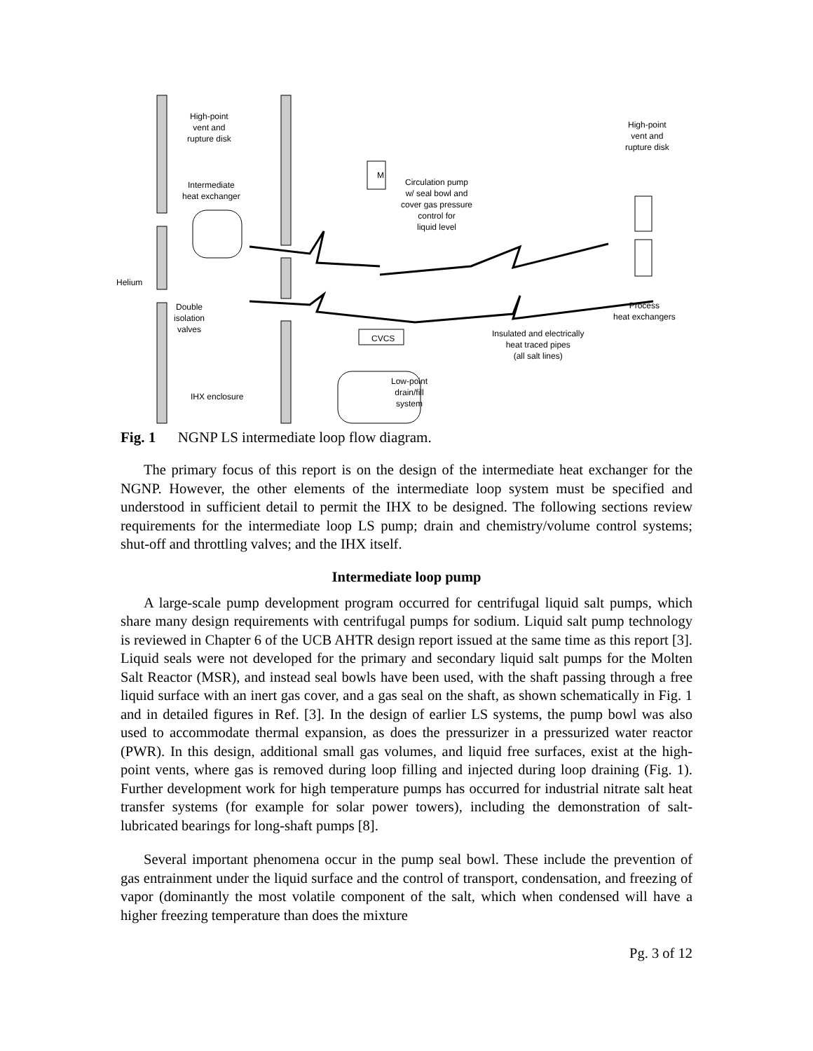High-point
vent and
rupture disk
High-point
vent and
rupture disk
Intermediate
heat exchanger
M
Circulation pump
w/ seal bowl and
cover gas pressure
control for
liquid level
Helium
Double
isolation
valves
Process
heat exchangers
CVCS
Insulated and electrically
heat traced pipes
(all salt lines)
Low-point
drain/fill
system
IHX enclosure
Fig. 1 NGNP LS intermediate loop flow diagram.
The primary focus of this report is on the design of the intermediate heat exchanger for the NGNP. However, the other elements of the intermediate loop system must be specified and understood in sufficient detail to permit the IHX to be designed. The following sections review requirements for the intermediate loop LS pump; drain and chemistry/volume control systems; shut-off and throttling valves; and the IHX itself.
Intermediate loop pump
A large-scale pump development program occurred for centrifugal liquid salt pumps, which share many design requirements with centrifugal pumps for sodium. Liquid salt pump technology is reviewed in Chapter 6 of the UCB AHTR design report issued at the same time as this report [3]. Liquid seals were not developed for the primary and secondary liquid salt pumps for the Molten Salt Reactor (MSR), and instead seal bowls have been used, with the shaft passing through a free liquid surface with an inert gas cover, and a gas seal on the shaft, as shown schematically in Fig. 1 and in detailed figures in Ref. [3]. In the design of earlier LS systems, the pump bowl was also used to accommodate thermal expansion, as does the pressurizer in a pressurized water reactor (PWR). In this design, additional small gas volumes, and liquid free surfaces, exist at the high-point vents, where gas is removed during loop filling and injected during loop draining (Fig. 1). Further development work for high temperature pumps has occurred for industrial nitrate salt heat transfer systems (for example for solar power towers), including the demonstration of salt-lubricated bearings for long-shaft pumps [8].
Several important phenomena occur in the pump seal bowl. These include the prevention of gas entrainment under the liquid surface and the control of transport, condensation, and freezing of vapor (dominantly the most volatile component of the salt, which when condensed will have a higher freezing temperature than does the mixture
Pg. 3 of 12